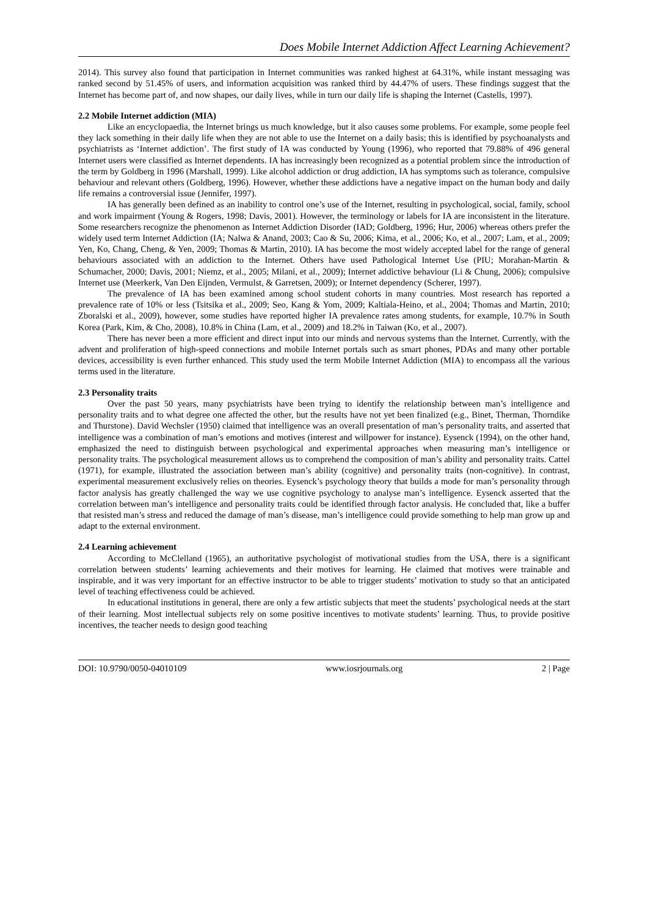Does Mobile Internet Addiction Affect Learning Achievement?
2014). This survey also found that participation in Internet communities was ranked highest at 64.31%, while instant messaging was ranked second by 51.45% of users, and information acquisition was ranked third by 44.47% of users. These findings suggest that the Internet has become part of, and now shapes, our daily lives, while in turn our daily life is shaping the Internet (Castells, 1997).
2.2 Mobile Internet addiction (MIA)
Like an encyclopaedia, the Internet brings us much knowledge, but it also causes some problems. For example, some people feel they lack something in their daily life when they are not able to use the Internet on a daily basis; this is identified by psychoanalysts and psychiatrists as ‘Internet addiction’. The first study of IA was conducted by Young (1996), who reported that 79.88% of 496 general Internet users were classified as Internet dependents. IA has increasingly been recognized as a potential problem since the introduction of the term by Goldberg in 1996 (Marshall, 1999). Like alcohol addiction or drug addiction, IA has symptoms such as tolerance, compulsive behaviour and relevant others (Goldberg, 1996). However, whether these addictions have a negative impact on the human body and daily life remains a controversial issue (Jennifer, 1997).
IA has generally been defined as an inability to control one’s use of the Internet, resulting in psychological, social, family, school and work impairment (Young & Rogers, 1998; Davis, 2001). However, the terminology or labels for IA are inconsistent in the literature. Some researchers recognize the phenomenon as Internet Addiction Disorder (IAD; Goldberg, 1996; Hur, 2006) whereas others prefer the widely used term Internet Addiction (IA; Nalwa & Anand, 2003; Cao & Su, 2006; Kima, et al., 2006; Ko, et al., 2007; Lam, et al., 2009; Yen, Ko, Chang, Cheng, & Yen, 2009; Thomas & Martin, 2010). IA has become the most widely accepted label for the range of general behaviours associated with an addiction to the Internet. Others have used Pathological Internet Use (PIU; Morahan-Martin & Schumacher, 2000; Davis, 2001; Niemz, et al., 2005; Milani, et al., 2009); Internet addictive behaviour (Li & Chung, 2006); compulsive Internet use (Meerkerk, Van Den Eijnden, Vermulst, & Garretsen, 2009); or Internet dependency (Scherer, 1997).
The prevalence of IA has been examined among school student cohorts in many countries. Most research has reported a prevalence rate of 10% or less (Tsitsika et al., 2009; Seo, Kang & Yom, 2009; Kaltiala-Heino, et al., 2004; Thomas and Martin, 2010; Zboralski et al., 2009), however, some studies have reported higher IA prevalence rates among students, for example, 10.7% in South Korea (Park, Kim, & Cho, 2008), 10.8% in China (Lam, et al., 2009) and 18.2% in Taiwan (Ko, et al., 2007).
There has never been a more efficient and direct input into our minds and nervous systems than the Internet. Currently, with the advent and proliferation of high-speed connections and mobile Internet portals such as smart phones, PDAs and many other portable devices, accessibility is even further enhanced. This study used the term Mobile Internet Addiction (MIA) to encompass all the various terms used in the literature.
2.3 Personality traits
Over the past 50 years, many psychiatrists have been trying to identify the relationship between man’s intelligence and personality traits and to what degree one affected the other, but the results have not yet been finalized (e.g., Binet, Therman, Thorndike and Thurstone). David Wechsler (1950) claimed that intelligence was an overall presentation of man’s personality traits, and asserted that intelligence was a combination of man’s emotions and motives (interest and willpower for instance). Eysenck (1994), on the other hand, emphasized the need to distinguish between psychological and experimental approaches when measuring man’s intelligence or personality traits. The psychological measurement allows us to comprehend the composition of man’s ability and personality traits. Cattel (1971), for example, illustrated the association between man’s ability (cognitive) and personality traits (non-cognitive). In contrast, experimental measurement exclusively relies on theories. Eysenck’s psychology theory that builds a mode for man’s personality through factor analysis has greatly challenged the way we use cognitive psychology to analyse man’s intelligence. Eysenck asserted that the correlation between man’s intelligence and personality traits could be identified through factor analysis. He concluded that, like a buffer that resisted man’s stress and reduced the damage of man’s disease, man’s intelligence could provide something to help man grow up and adapt to the external environment.
2.4 Learning achievement
According to McClelland (1965), an authoritative psychologist of motivational studies from the USA, there is a significant correlation between students’ learning achievements and their motives for learning. He claimed that motives were trainable and inspirable, and it was very important for an effective instructor to be able to trigger students’ motivation to study so that an anticipated level of teaching effectiveness could be achieved.
In educational institutions in general, there are only a few artistic subjects that meet the students’ psychological needs at the start of their learning. Most intellectual subjects rely on some positive incentives to motivate students’ learning. Thus, to provide positive incentives, the teacher needs to design good teaching
DOI: 10.9790/0050-04010109 www.iosrjournals.org 2 | Page